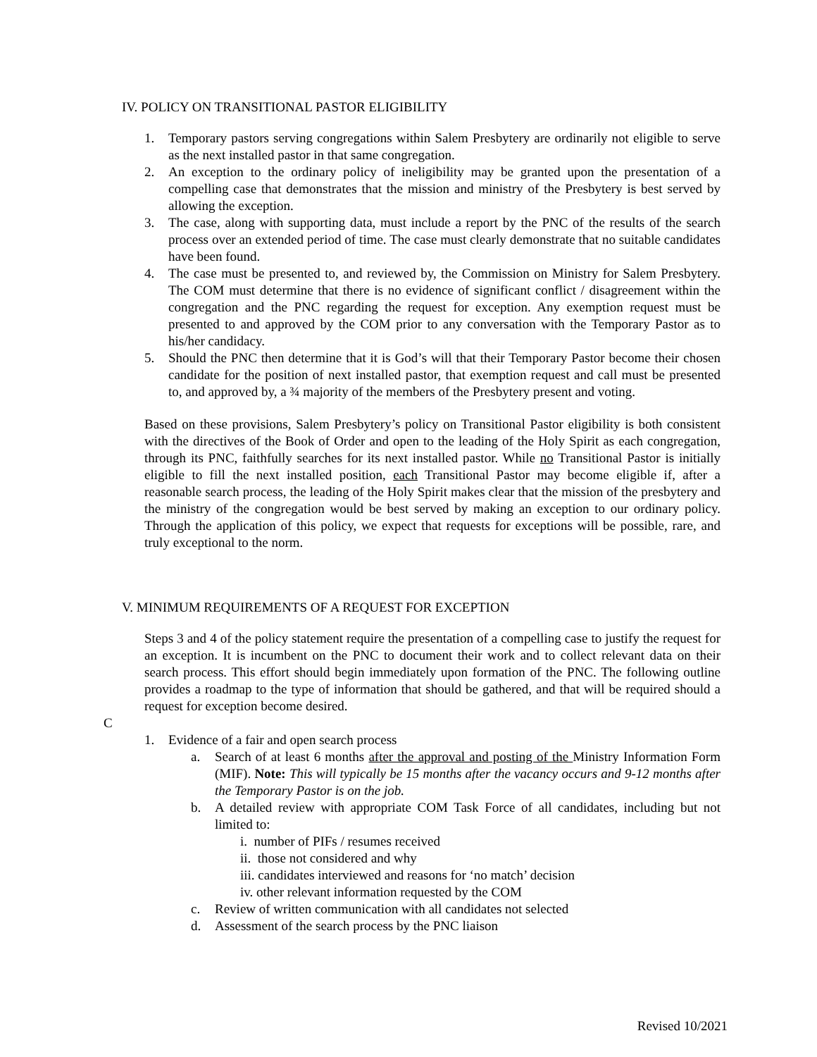IV. POLICY ON TRANSITIONAL PASTOR ELIGIBILITY
1. Temporary pastors serving congregations within Salem Presbytery are ordinarily not eligible to serve as the next installed pastor in that same congregation.
2. An exception to the ordinary policy of ineligibility may be granted upon the presentation of a compelling case that demonstrates that the mission and ministry of the Presbytery is best served by allowing the exception.
3. The case, along with supporting data, must include a report by the PNC of the results of the search process over an extended period of time. The case must clearly demonstrate that no suitable candidates have been found.
4. The case must be presented to, and reviewed by, the Commission on Ministry for Salem Presbytery. The COM must determine that there is no evidence of significant conflict / disagreement within the congregation and the PNC regarding the request for exception. Any exemption request must be presented to and approved by the COM prior to any conversation with the Temporary Pastor as to his/her candidacy.
5. Should the PNC then determine that it is God’s will that their Temporary Pastor become their chosen candidate for the position of next installed pastor, that exemption request and call must be presented to, and approved by, a ¾ majority of the members of the Presbytery present and voting.
Based on these provisions, Salem Presbytery’s policy on Transitional Pastor eligibility is both consistent with the directives of the Book of Order and open to the leading of the Holy Spirit as each congregation, through its PNC, faithfully searches for its next installed pastor. While no Transitional Pastor is initially eligible to fill the next installed position, each Transitional Pastor may become eligible if, after a reasonable search process, the leading of the Holy Spirit makes clear that the mission of the presbytery and the ministry of the congregation would be best served by making an exception to our ordinary policy. Through the application of this policy, we expect that requests for exceptions will be possible, rare, and truly exceptional to the norm.
V. MINIMUM REQUIREMENTS OF A REQUEST FOR EXCEPTION
Steps 3 and 4 of the policy statement require the presentation of a compelling case to justify the request for an exception. It is incumbent on the PNC to document their work and to collect relevant data on their search process. This effort should begin immediately upon formation of the PNC. The following outline provides a roadmap to the type of information that should be gathered, and that will be required should a request for exception become desired.
C
1. Evidence of a fair and open search process
a. Search of at least 6 months after the approval and posting of the Ministry Information Form (MIF). Note: This will typically be 15 months after the vacancy occurs and 9-12 months after the Temporary Pastor is on the job.
b. A detailed review with appropriate COM Task Force of all candidates, including but not limited to:
i. number of PIFs / resumes received
ii. those not considered and why
iii. candidates interviewed and reasons for ‘no match’ decision
iv. other relevant information requested by the COM
c. Review of written communication with all candidates not selected
d. Assessment of the search process by the PNC liaison
Revised 10/2021